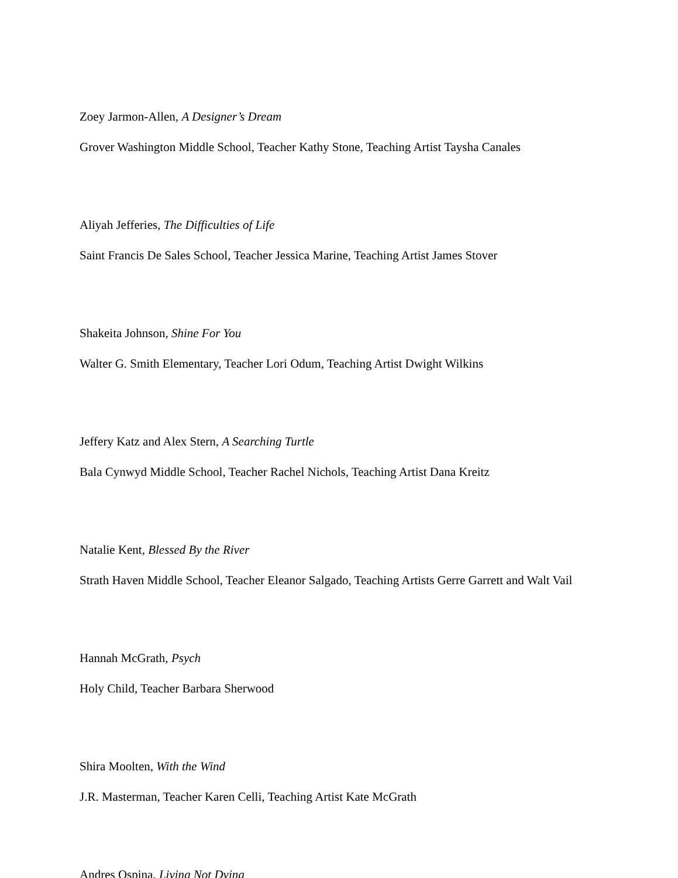Zoey Jarmon-Allen, A Designer’s Dream
Grover Washington Middle School, Teacher Kathy Stone, Teaching Artist Taysha Canales
Aliyah Jefferies, The Difficulties of Life
Saint Francis De Sales School, Teacher Jessica Marine, Teaching Artist James Stover
Shakeita Johnson, Shine For You
Walter G. Smith Elementary, Teacher Lori Odum, Teaching Artist Dwight Wilkins
Jeffery Katz and Alex Stern, A Searching Turtle
Bala Cynwyd Middle School, Teacher Rachel Nichols, Teaching Artist Dana Kreitz
Natalie Kent, Blessed By the River
Strath Haven Middle School, Teacher Eleanor Salgado, Teaching Artists Gerre Garrett and Walt Vail
Hannah McGrath, Psych
Holy Child, Teacher Barbara Sherwood
Shira Moolten, With the Wind
J.R. Masterman, Teacher Karen Celli, Teaching Artist Kate McGrath
Andres Ospina, Living Not Dying